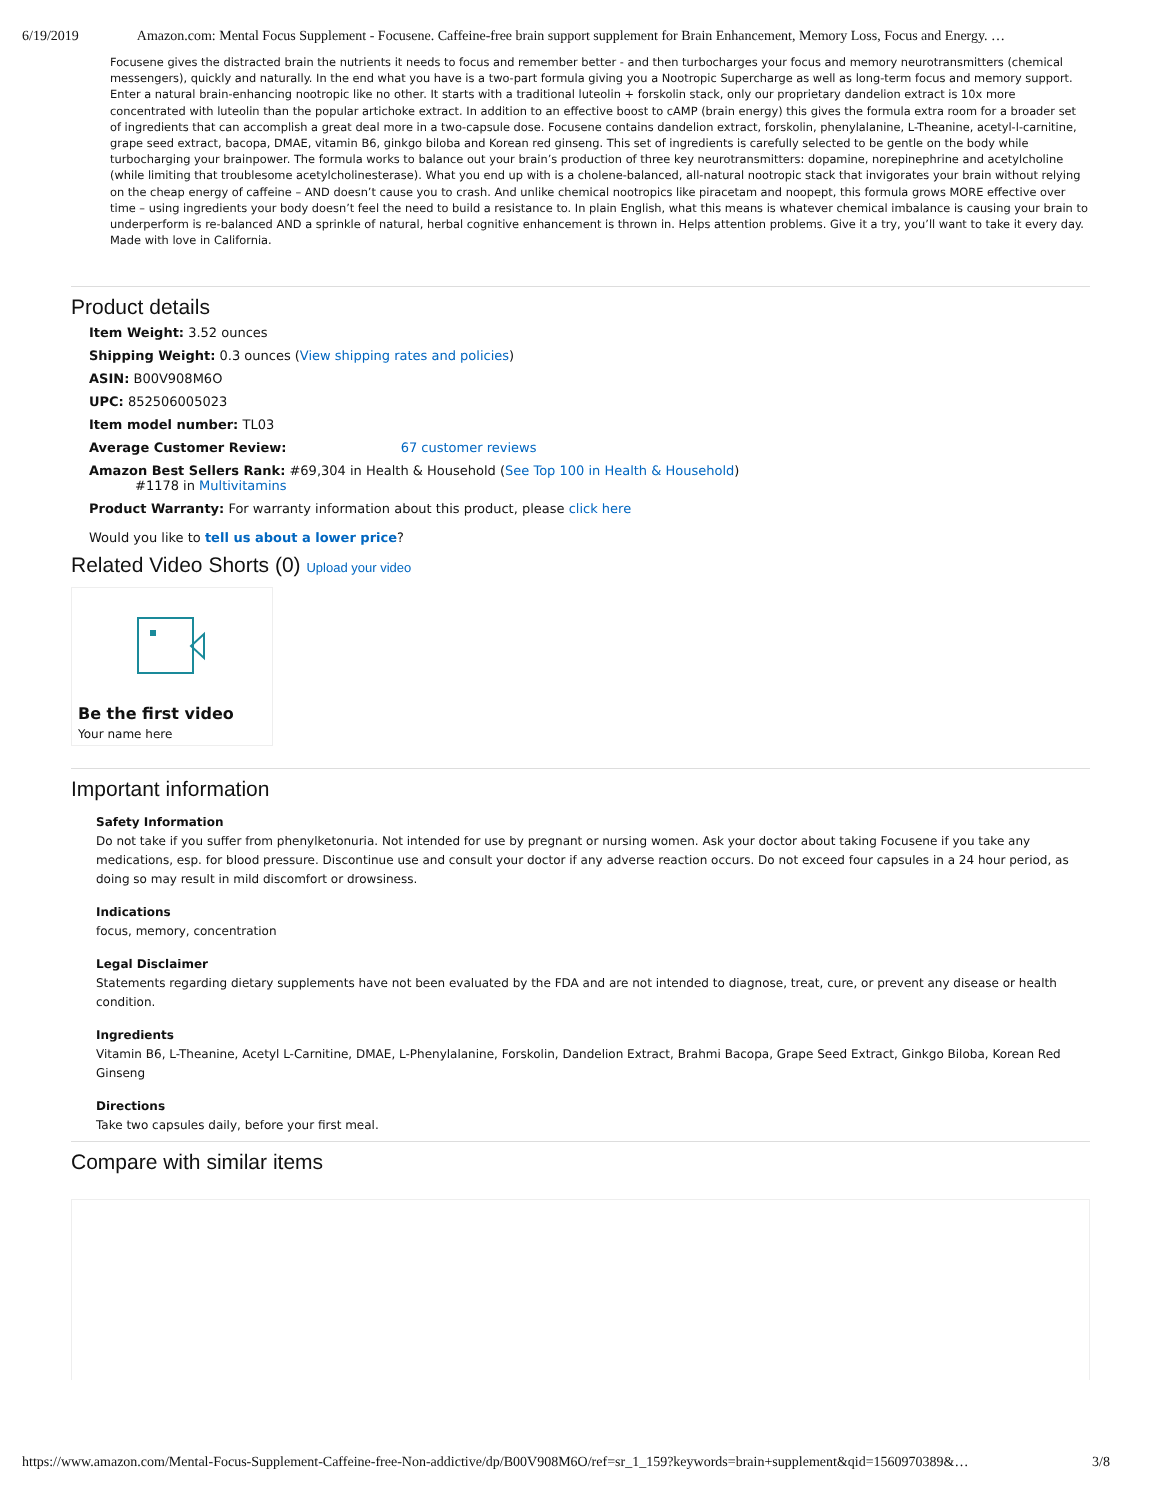6/19/2019 Amazon.com: Mental Focus Supplement - Focusene. Caffeine-free brain support supplement for Brain Enhancement, Memory Loss, Focus and Energy. …
Focusene gives the distracted brain the nutrients it needs to focus and remember better - and then turbocharges your focus and memory neurotransmitters (chemical messengers), quickly and naturally. In the end what you have is a two-part formula giving you a Nootropic Supercharge as well as long-term focus and memory support. Enter a natural brain-enhancing nootropic like no other. It starts with a traditional luteolin + forskolin stack, only our proprietary dandelion extract is 10x more concentrated with luteolin than the popular artichoke extract. In addition to an effective boost to cAMP (brain energy) this gives the formula extra room for a broader set of ingredients that can accomplish a great deal more in a two-capsule dose. Focusene contains dandelion extract, forskolin, phenylalanine, L-Theanine, acetyl-l-carnitine, grape seed extract, bacopa, DMAE, vitamin B6, ginkgo biloba and Korean red ginseng. This set of ingredients is carefully selected to be gentle on the body while turbocharging your brainpower. The formula works to balance out your brain’s production of three key neurotransmitters: dopamine, norepinephrine and acetylcholine (while limiting that troublesome acetylcholinesterase). What you end up with is a cholene-balanced, all-natural nootropic stack that invigorates your brain without relying on the cheap energy of caffeine – AND doesn’t cause you to crash. And unlike chemical nootropics like piracetam and noopept, this formula grows MORE effective over time – using ingredients your body doesn’t feel the need to build a resistance to. In plain English, what this means is whatever chemical imbalance is causing your brain to underperform is re-balanced AND a sprinkle of natural, herbal cognitive enhancement is thrown in. Helps attention problems. Give it a try, you’ll want to take it every day. Made with love in California.
Product details
Item Weight: 3.52 ounces
Shipping Weight: 0.3 ounces (View shipping rates and policies)
ASIN: B00V908M6O
UPC: 852506005023
Item model number: TL03
Average Customer Review: 67 customer reviews
Amazon Best Sellers Rank: #69,304 in Health & Household (See Top 100 in Health & Household)
#1178 in Multivitamins
Product Warranty: For warranty information about this product, please click here
Would you like to tell us about a lower price?
Related Video Shorts (0) Upload your video
Be the first video
Your name here
Important information
Safety Information
Do not take if you suffer from phenylketonuria. Not intended for use by pregnant or nursing women. Ask your doctor about taking Focusene if you take any medications, esp. for blood pressure. Discontinue use and consult your doctor if any adverse reaction occurs. Do not exceed four capsules in a 24 hour period, as doing so may result in mild discomfort or drowsiness.
Indications
focus, memory, concentration
Legal Disclaimer
Statements regarding dietary supplements have not been evaluated by the FDA and are not intended to diagnose, treat, cure, or prevent any disease or health condition.
Ingredients
Vitamin B6, L-Theanine, Acetyl L-Carnitine, DMAE, L-Phenylalanine, Forskolin, Dandelion Extract, Brahmi Bacopa, Grape Seed Extract, Ginkgo Biloba, Korean Red Ginseng
Directions
Take two capsules daily, before your first meal.
Compare with similar items
https://www.amazon.com/Mental-Focus-Supplement-Caffeine-free-Non-addictive/dp/B00V908M6O/ref=sr_1_159?keywords=brain+supplement&qid=1560970389&… 3/8